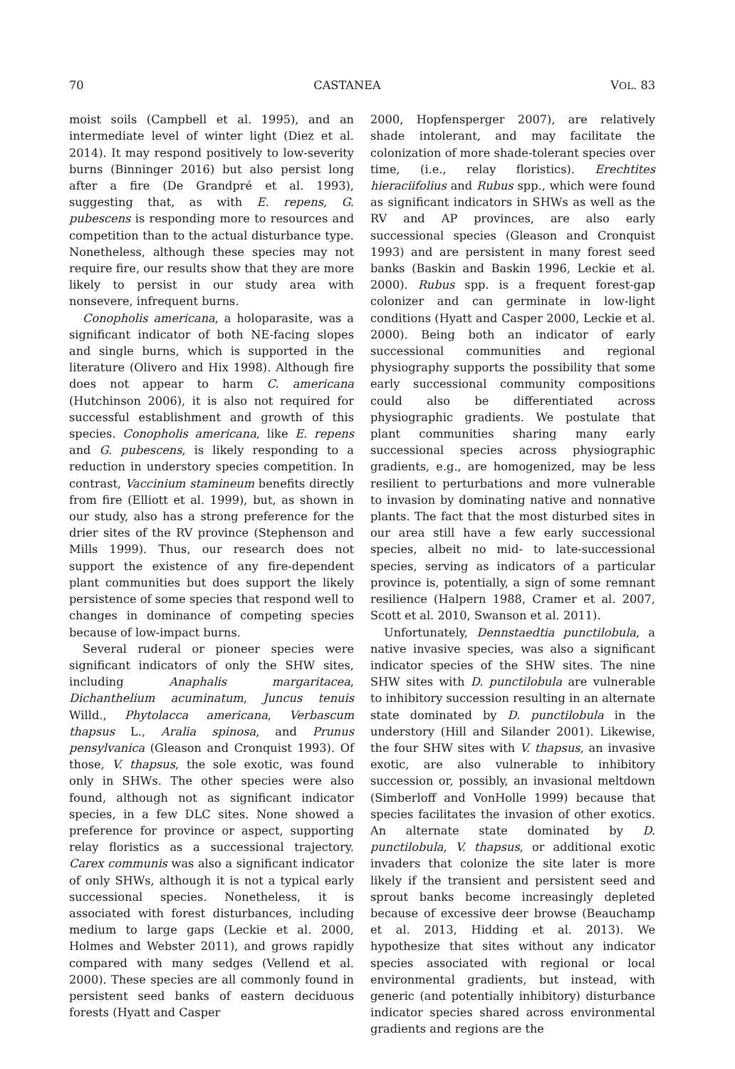70 CASTANEA VOL. 83
moist soils (Campbell et al. 1995), and an intermediate level of winter light (Diez et al. 2014). It may respond positively to low-severity burns (Binninger 2016) but also persist long after a fire (De Grandpré et al. 1993), suggesting that, as with E. repens, G. pubescens is responding more to resources and competition than to the actual disturbance type. Nonetheless, although these species may not require fire, our results show that they are more likely to persist in our study area with nonsevere, infrequent burns.
Conopholis americana, a holoparasite, was a significant indicator of both NE-facing slopes and single burns, which is supported in the literature (Olivero and Hix 1998). Although fire does not appear to harm C. americana (Hutchinson 2006), it is also not required for successful establishment and growth of this species. Conopholis americana, like E. repens and G. pubescens, is likely responding to a reduction in understory species competition. In contrast, Vaccinium stamineum benefits directly from fire (Elliott et al. 1999), but, as shown in our study, also has a strong preference for the drier sites of the RV province (Stephenson and Mills 1999). Thus, our research does not support the existence of any fire-dependent plant communities but does support the likely persistence of some species that respond well to changes in dominance of competing species because of low-impact burns.
Several ruderal or pioneer species were significant indicators of only the SHW sites, including Anaphalis margaritacea, Dichanthelium acuminatum, Juncus tenuis Willd., Phytolacca americana, Verbascum thapsus L., Aralia spinosa, and Prunus pensylvanica (Gleason and Cronquist 1993). Of those, V. thapsus, the sole exotic, was found only in SHWs. The other species were also found, although not as significant indicator species, in a few DLC sites. None showed a preference for province or aspect, supporting relay floristics as a successional trajectory. Carex communis was also a significant indicator of only SHWs, although it is not a typical early successional species. Nonetheless, it is associated with forest disturbances, including medium to large gaps (Leckie et al. 2000, Holmes and Webster 2011), and grows rapidly compared with many sedges (Vellend et al. 2000). These species are all commonly found in persistent seed banks of eastern deciduous forests (Hyatt and Casper
2000, Hopfensperger 2007), are relatively shade intolerant, and may facilitate the colonization of more shade-tolerant species over time, (i.e., relay floristics). Erechtites hieraciifolius and Rubus spp., which were found as significant indicators in SHWs as well as the RV and AP provinces, are also early successional species (Gleason and Cronquist 1993) and are persistent in many forest seed banks (Baskin and Baskin 1996, Leckie et al. 2000). Rubus spp. is a frequent forest-gap colonizer and can germinate in low-light conditions (Hyatt and Casper 2000, Leckie et al. 2000). Being both an indicator of early successional communities and regional physiography supports the possibility that some early successional community compositions could also be differentiated across physiographic gradients. We postulate that plant communities sharing many early successional species across physiographic gradients, e.g., are homogenized, may be less resilient to perturbations and more vulnerable to invasion by dominating native and nonnative plants. The fact that the most disturbed sites in our area still have a few early successional species, albeit no mid- to late-successional species, serving as indicators of a particular province is, potentially, a sign of some remnant resilience (Halpern 1988, Cramer et al. 2007, Scott et al. 2010, Swanson et al. 2011).
Unfortunately, Dennstaedtia punctilobula, a native invasive species, was also a significant indicator species of the SHW sites. The nine SHW sites with D. punctilobula are vulnerable to inhibitory succession resulting in an alternate state dominated by D. punctilobula in the understory (Hill and Silander 2001). Likewise, the four SHW sites with V. thapsus, an invasive exotic, are also vulnerable to inhibitory succession or, possibly, an invasional meltdown (Simberloff and VonHolle 1999) because that species facilitates the invasion of other exotics. An alternate state dominated by D. punctilobula, V. thapsus, or additional exotic invaders that colonize the site later is more likely if the transient and persistent seed and sprout banks become increasingly depleted because of excessive deer browse (Beauchamp et al. 2013, Hidding et al. 2013). We hypothesize that sites without any indicator species associated with regional or local environmental gradients, but instead, with generic (and potentially inhibitory) disturbance indicator species shared across environmental gradients and regions are the